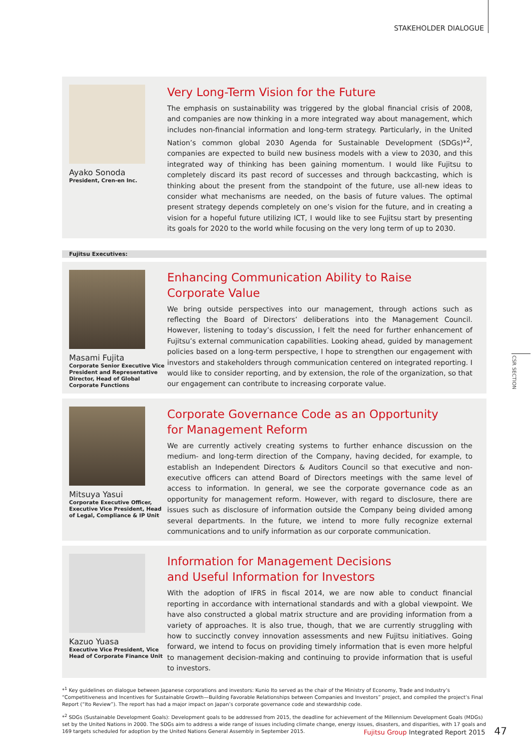STAKEHOLDER DIALOGUE
CSR SECTION
Ayako Sonoda
President, Cren-en Inc.
Very Long-Term Vision for the Future
The emphasis on sustainability was triggered by the global financial crisis of 2008, and companies are now thinking in a more integrated way about management, which includes non-financial information and long-term strategy. Particularly, in the United Nation’s common global 2030 Agenda for Sustainable Development (SDGs)*<sup>2</sup>, companies are expected to build new business models with a view to 2030, and this integrated way of thinking has been gaining momentum. I would like Fujitsu to completely discard its past record of successes and through backcasting, which is thinking about the present from the standpoint of the future, use all-new ideas to consider what mechanisms are needed, on the basis of future values. The optimal present strategy depends completely on one’s vision for the future, and in creating a vision for a hopeful future utilizing ICT, I would like to see Fujitsu start by presenting its goals for 2020 to the world while focusing on the very long term of up to 2030.
Fujitsu Executives:
Masami Fujita
Corporate Senior Executive Vice President and Representative Director, Head of Global Corporate Functions
Enhancing Communication Ability to Raise Corporate Value
We bring outside perspectives into our management, through actions such as reflecting the Board of Directors’ deliberations into the Management Council. However, listening to today’s discussion, I felt the need for further enhancement of Fujitsu’s external communication capabilities. Looking ahead, guided by management policies based on a long-term perspective, I hope to strengthen our engagement with investors and stakeholders through communication centered on integrated reporting. I would like to consider reporting, and by extension, the role of the organization, so that our engagement can contribute to increasing corporate value.
Mitsuya Yasui
Corporate Executive Officer, Executive Vice President, Head of Legal, Compliance & IP Unit
Corporate Governance Code as an Opportunity
for Management Reform
We are currently actively creating systems to further enhance discussion on the medium- and long-term direction of the Company, having decided, for example, to establish an Independent Directors & Auditors Council so that executive and non-executive officers can attend Board of Directors meetings with the same level of access to information. In general, we see the corporate governance code as an opportunity for management reform. However, with regard to disclosure, there are issues such as disclosure of information outside the Company being divided among several departments. In the future, we intend to more fully recognize external communications and to unify information as our corporate communication.
Kazuo Yuasa
Executive Vice President, Vice Head of Corporate Finance Unit
Information for Management Decisions
and Useful Information for Investors
With the adoption of IFRS in fiscal 2014, we are now able to conduct financial reporting in accordance with international standards and with a global viewpoint. We have also constructed a global matrix structure and are providing information from a variety of approaches. It is also true, though, that we are currently struggling with how to succinctly convey innovation assessments and new Fujitsu initiatives. Going forward, we intend to focus on providing timely information that is even more helpful to management decision-making and continuing to provide information that is useful to investors.
*<sup>1</sup> Key guidelines on dialogue between Japanese corporations and investors: Kunio Ito served as the chair of the Ministry of Economy, Trade and Industry’s “Competitiveness and Incentives for Sustainable Growth—Building Favorable Relationships between Companies and Investors” project, and compiled the project’s Final Report (“Ito Review”). The report has had a major impact on Japan’s corporate governance code and stewardship code.
*<sup>2</sup> SDGs (Sustainable Development Goals): Development goals to be addressed from 2015, the deadline for achievement of the Millennium Development Goals (MDGs) set by the United Nations in 2000. The SDGs aim to address a wide range of issues including climate change, energy issues, disasters, and disparities, with 17 goals and 169 targets scheduled for adoption by the United Nations General Assembly in September 2015.
Fujitsu Group Integrated Report 2015 47